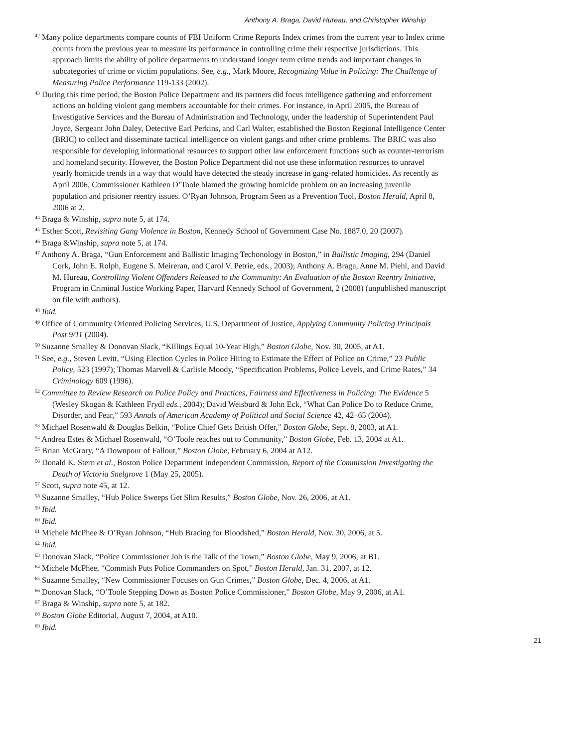Anthony A. Braga, David Hureau, and Christopher Winship
<sup>42</sup> Many police departments compare counts of FBI Uniform Crime Reports Index crimes from the current year to Index crime counts from the previous year to measure its performance in controlling crime their respective jurisdictions. This approach limits the ability of police departments to understand longer term crime trends and important changes in subcategories of crime or victim populations. See, e.g., Mark Moore, Recognizing Value in Policing: The Challenge of Measuring Police Performance 119-133 (2002).
<sup>43</sup> During this time period, the Boston Police Department and its partners did focus intelligence gathering and enforcement actions on holding violent gang members accountable for their crimes. For instance, in April 2005, the Bureau of Investigative Services and the Bureau of Administration and Technology, under the leadership of Superintendent Paul Joyce, Sergeant John Daley, Detective Earl Perkins, and Carl Walter, established the Boston Regional Intelligence Center (BRIC) to collect and disseminate tactical intelligence on violent gangs and other crime problems. The BRIC was also responsible for developing informational resources to support other law enforcement functions such as counter-terrorism and homeland security. However, the Boston Police Department did not use these information resources to unravel yearly homicide trends in a way that would have detected the steady increase in gang-related homicides. As recently as April 2006, Commissioner Kathleen O’Toole blamed the growing homicide problem on an increasing juvenile population and prisioner reentry issues. O’Ryan Johnson, Program Seen as a Prevention Tool, Boston Herald, April 8, 2006 at 2.
<sup>44</sup> Braga & Winship, supra note 5, at 174.
<sup>45</sup> Esther Scott, Revisiting Gang Violence in Boston, Kennedy School of Government Case No. 1887.0, 20 (2007).
<sup>46</sup> Braga &Winship, supra note 5, at 174.
<sup>47</sup> Anthony A. Braga, “Gun Enforcement and Ballistic Imaging Techonology in Boston,” in Ballistic Imaging, 294 (Daniel Cork, John E. Rolph, Eugene S. Meireran, and Carol V. Petrie, eds., 2003); Anthony A. Braga, Anne M. Piehl, and David M. Hureau, Controlling Violent Offenders Released to the Community: An Evaluation of the Boston Reentry Initiative, Program in Criminal Justice Working Paper, Harvard Kennedy School of Government, 2 (2008) (unpublished manuscript on file with authors).
<sup>48</sup> Ibid.
<sup>49</sup> Office of Community Oriented Policing Services, U.S. Department of Justice, Applying Community Policing Principals Post 9/11 (2004).
<sup>50</sup> Suzanne Smalley & Donovan Slack, “Killings Equal 10-Year High,” Boston Globe, Nov. 30, 2005, at A1.
<sup>51</sup> See, e.g., Steven Levitt, “Using Election Cycles in Police Hiring to Estimate the Effect of Police on Crime,” 23 Public Policy, 523 (1997); Thomas Marvell & Carlisle Moody, “Specification Problems, Police Levels, and Crime Rates,” 34 Criminology 609 (1996).
<sup>52</sup> Committee to Review Research on Police Policy and Practices, Fairness and Effectiveness in Policing: The Evidence 5 (Wesley Skogan & Kathleen Frydl eds., 2004); David Weisburd & John Eck, “What Can Police Do to Reduce Crime, Disorder, and Fear,” 593 Annals of American Academy of Political and Social Science 42, 42–65 (2004).
<sup>53</sup> Michael Rosenwald & Douglas Belkin, “Police Chief Gets British Offer,” Boston Globe, Sept. 8, 2003, at A1.
<sup>54</sup> Andrea Estes & Michael Rosenwald, “O’Toole reaches out to Community,” Boston Globe, Feb. 13, 2004 at A1.
<sup>55</sup> Brian McGrory, “A Downpour of Fallout,” Boston Globe, February 6, 2004 at A12.
<sup>56</sup> Donald K. Stern et al., Boston Police Department Independent Commission, Report of the Commission Investigating the Death of Victoria Snelgrove 1 (May 25, 2005).
<sup>57</sup> Scott, supra note 45, at 12.
<sup>58</sup> Suzanne Smalley, “Hub Police Sweeps Get Slim Results,” Boston Globe, Nov. 26, 2006, at A1.
<sup>59</sup> Ibid.
<sup>60</sup> Ibid.
<sup>61</sup> Michele McPhee & O’Ryan Johnson, “Hub Bracing for Bloodshed,” Boston Herald, Nov. 30, 2006, at 5.
<sup>62</sup> Ibid.
<sup>63</sup> Donovan Slack, “Police Commissioner Job is the Talk of the Town,” Boston Globe, May 9, 2006, at B1.
<sup>64</sup> Michele McPhee, “Commish Puts Police Commanders on Spot,” Boston Herald, Jan. 31, 2007, at 12.
<sup>65</sup> Suzanne Smalley, “New Commissioner Focuses on Gun Crimes,” Boston Globe, Dec. 4, 2006, at A1.
<sup>66</sup> Donovan Slack, “O’Toole Stepping Down as Boston Police Commissioner,” Boston Globe, May 9, 2006, at A1.
<sup>67</sup> Braga & Winship, supra note 5, at 182.
<sup>68</sup> Boston Globe Editorial, August 7, 2004, at A10.
<sup>69</sup> Ibid.
21